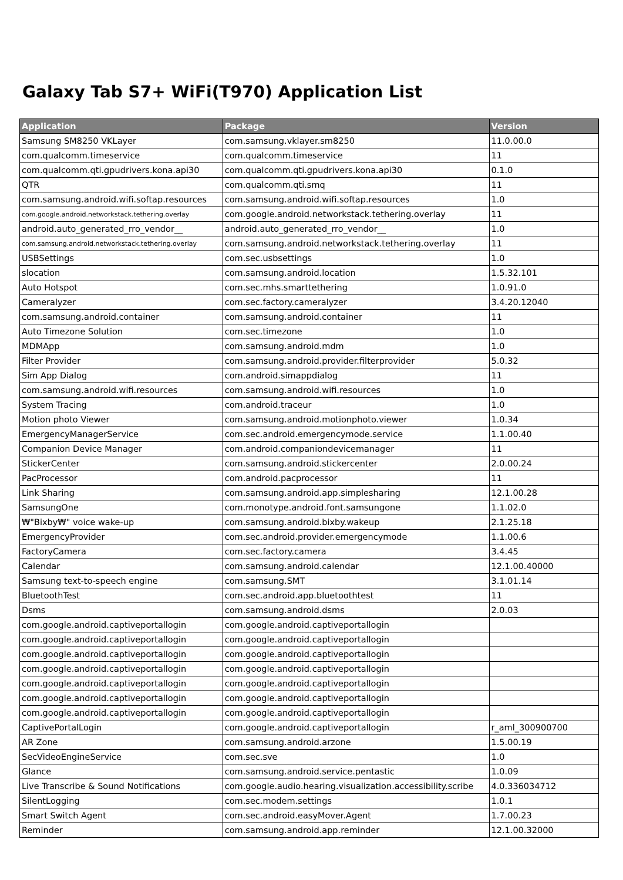Galaxy Tab S7+ WiFi(T970) Application List
| Application | Package | Version |
| --- | --- | --- |
| Samsung SM8250 VKLayer | com.samsung.vklayer.sm8250 | 11.0.00.0 |
| com.qualcomm.timeservice | com.qualcomm.timeservice | 11 |
| com.qualcomm.qti.gpudrivers.kona.api30 | com.qualcomm.qti.gpudrivers.kona.api30 | 0.1.0 |
| QTR | com.qualcomm.qti.smq | 11 |
| com.samsung.android.wifi.softap.resources | com.samsung.android.wifi.softap.resources | 1.0 |
| com.google.android.networkstack.tethering.overlay | com.google.android.networkstack.tethering.overlay | 11 |
| android.auto_generated_rro_vendor__ | android.auto_generated_rro_vendor__ | 1.0 |
| com.samsung.android.networkstack.tethering.overlay | com.samsung.android.networkstack.tethering.overlay | 11 |
| USBSettings | com.sec.usbsettings | 1.0 |
| slocation | com.samsung.android.location | 1.5.32.101 |
| Auto Hotspot | com.sec.mhs.smarttethering | 1.0.91.0 |
| Cameralyzer | com.sec.factory.cameralyzer | 3.4.20.12040 |
| com.samsung.android.container | com.samsung.android.container | 11 |
| Auto Timezone Solution | com.sec.timezone | 1.0 |
| MDMApp | com.samsung.android.mdm | 1.0 |
| Filter Provider | com.samsung.android.provider.filterprovider | 5.0.32 |
| Sim App Dialog | com.android.simappdialog | 11 |
| com.samsung.android.wifi.resources | com.samsung.android.wifi.resources | 1.0 |
| System Tracing | com.android.traceur | 1.0 |
| Motion photo Viewer | com.samsung.android.motionphoto.viewer | 1.0.34 |
| EmergencyManagerService | com.sec.android.emergencymode.service | 1.1.00.40 |
| Companion Device Manager | com.android.companiondevicemanager | 11 |
| StickerCenter | com.samsung.android.stickercenter | 2.0.00.24 |
| PacProcessor | com.android.pacprocessor | 11 |
| Link Sharing | com.samsung.android.app.simplesharing | 12.1.00.28 |
| SamsungOne | com.monotype.android.font.samsungone | 1.1.02.0 |
| ₩"Bixby₩" voice wake-up | com.samsung.android.bixby.wakeup | 2.1.25.18 |
| EmergencyProvider | com.sec.android.provider.emergencymode | 1.1.00.6 |
| FactoryCamera | com.sec.factory.camera | 3.4.45 |
| Calendar | com.samsung.android.calendar | 12.1.00.40000 |
| Samsung text-to-speech engine | com.samsung.SMT | 3.1.01.14 |
| BluetoothTest | com.sec.android.app.bluetoothtest | 11 |
| Dsms | com.samsung.android.dsms | 2.0.03 |
| com.google.android.captiveportallogin | com.google.android.captiveportallogin | |
| com.google.android.captiveportallogin | com.google.android.captiveportallogin | |
| com.google.android.captiveportallogin | com.google.android.captiveportallogin | |
| com.google.android.captiveportallogin | com.google.android.captiveportallogin | |
| com.google.android.captiveportallogin | com.google.android.captiveportallogin | |
| com.google.android.captiveportallogin | com.google.android.captiveportallogin | |
| com.google.android.captiveportallogin | com.google.android.captiveportallogin | |
| CaptivePortalLogin | com.google.android.captiveportallogin | r_aml_300900700 |
| AR Zone | com.samsung.android.arzone | 1.5.00.19 |
| SecVideoEngineService | com.sec.sve | 1.0 |
| Glance | com.samsung.android.service.pentastic | 1.0.09 |
| Live Transcribe & Sound Notifications | com.google.audio.hearing.visualization.accessibility.scribe | 4.0.336034712 |
| SilentLogging | com.sec.modem.settings | 1.0.1 |
| Smart Switch Agent | com.sec.android.easyMover.Agent | 1.7.00.23 |
| Reminder | com.samsung.android.app.reminder | 12.1.00.32000 |